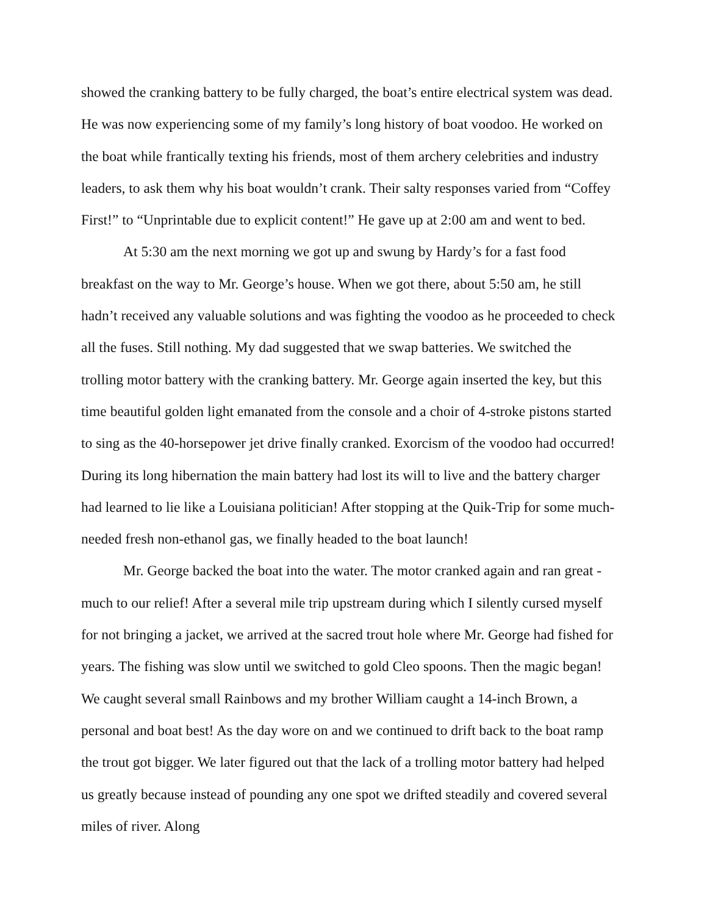showed the cranking battery to be fully charged, the boat’s entire electrical system was dead. He was now experiencing some of my family’s long history of boat voodoo. He worked on the boat while frantically texting his friends, most of them archery celebrities and industry leaders, to ask them why his boat wouldn’t crank. Their salty responses varied from “Coffey First!” to “Unprintable due to explicit content!” He gave up at 2:00 am and went to bed.
At 5:30 am the next morning we got up and swung by Hardy’s for a fast food breakfast on the way to Mr. George’s house. When we got there, about 5:50 am, he still hadn’t received any valuable solutions and was fighting the voodoo as he proceeded to check all the fuses. Still nothing. My dad suggested that we swap batteries. We switched the trolling motor battery with the cranking battery. Mr. George again inserted the key, but this time beautiful golden light emanated from the console and a choir of 4-stroke pistons started to sing as the 40-horsepower jet drive finally cranked. Exorcism of the voodoo had occurred! During its long hibernation the main battery had lost its will to live and the battery charger had learned to lie like a Louisiana politician! After stopping at the Quik-Trip for some much-needed fresh non-ethanol gas, we finally headed to the boat launch!
Mr. George backed the boat into the water. The motor cranked again and ran great - much to our relief! After a several mile trip upstream during which I silently cursed myself for not bringing a jacket, we arrived at the sacred trout hole where Mr. George had fished for years. The fishing was slow until we switched to gold Cleo spoons. Then the magic began! We caught several small Rainbows and my brother William caught a 14-inch Brown, a personal and boat best! As the day wore on and we continued to drift back to the boat ramp the trout got bigger. We later figured out that the lack of a trolling motor battery had helped us greatly because instead of pounding any one spot we drifted steadily and covered several miles of river. Along